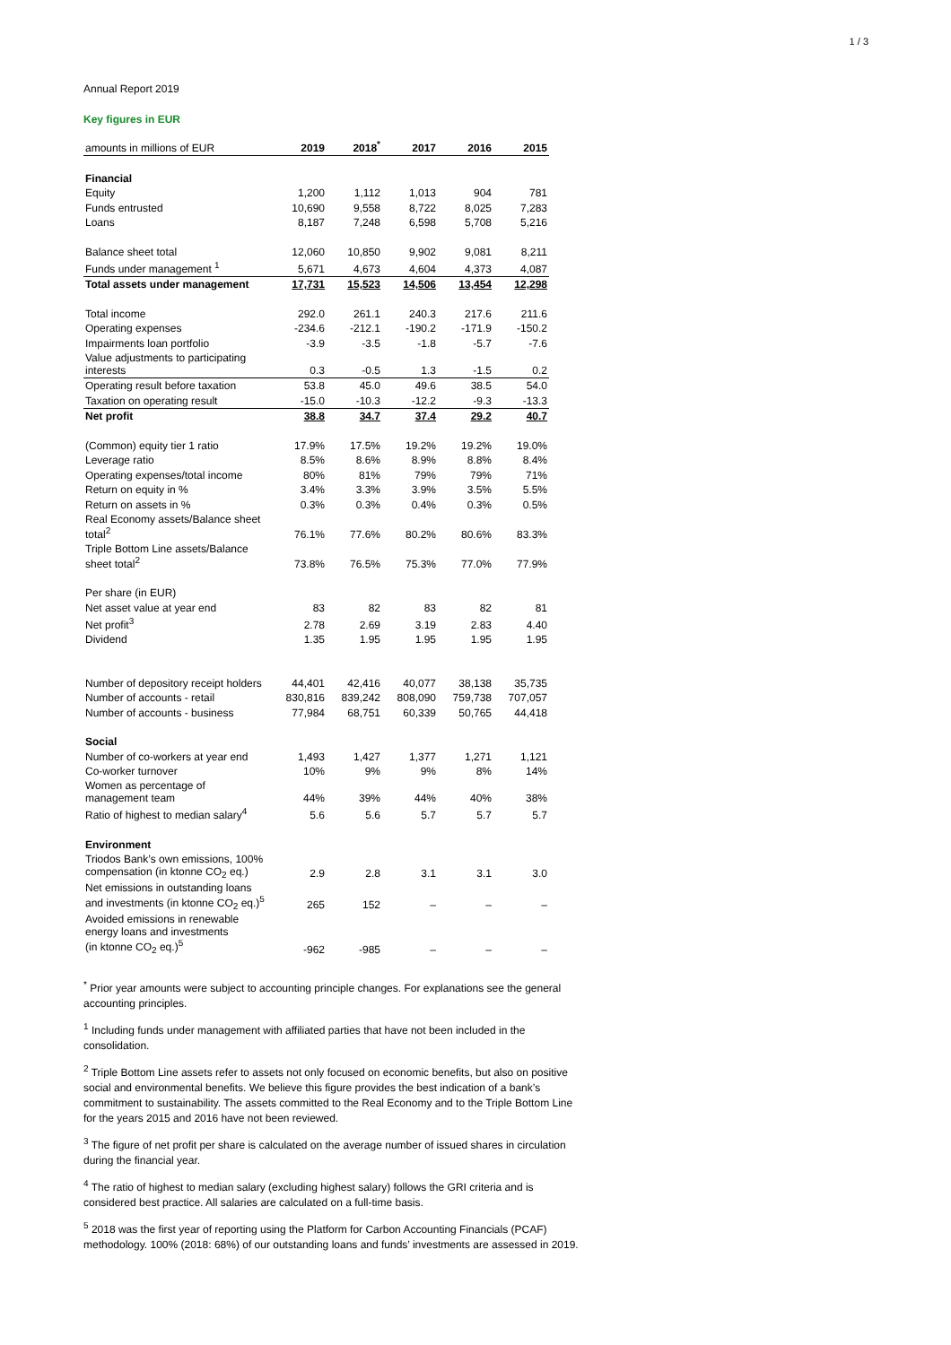1 / 3
Annual Report 2019
Key figures in EUR
| amounts in millions of EUR | 2019 | 2018<sup>*</sup> | 2017 | 2016 | 2015 |
| --- | --- | --- | --- | --- | --- |
| Financial | | | | | |
| Equity | 1,200 | 1,112 | 1,013 | 904 | 781 |
| Funds entrusted | 10,690 | 9,558 | 8,722 | 8,025 | 7,283 |
| Loans | 8,187 | 7,248 | 6,598 | 5,708 | 5,216 |
| Balance sheet total | 12,060 | 10,850 | 9,902 | 9,081 | 8,211 |
| Funds under management <sup>1</sup> | 5,671 | 4,673 | 4,604 | 4,373 | 4,087 |
| Total assets under management | 17,731 | 15,523 | 14,506 | 13,454 | 12,298 |
| Total income | 292.0 | 261.1 | 240.3 | 217.6 | 211.6 |
| Operating expenses | -234.6 | -212.1 | -190.2 | -171.9 | -150.2 |
| Impairments loan portfolio | -3.9 | -3.5 | -1.8 | -5.7 | -7.6 |
| Value adjustments to participating interests | 0.3 | -0.5 | 1.3 | -1.5 | 0.2 |
| Operating result before taxation | 53.8 | 45.0 | 49.6 | 38.5 | 54.0 |
| Taxation on operating result | -15.0 | -10.3 | -12.2 | -9.3 | -13.3 |
| Net profit | 38.8 | 34.7 | 37.4 | 29.2 | 40.7 |
| (Common) equity tier 1 ratio | 17.9% | 17.5% | 19.2% | 19.2% | 19.0% |
| Leverage ratio | 8.5% | 8.6% | 8.9% | 8.8% | 8.4% |
| Operating expenses/total income | 80% | 81% | 79% | 79% | 71% |
| Return on equity in % | 3.4% | 3.3% | 3.9% | 3.5% | 5.5% |
| Return on assets in % | 0.3% | 0.3% | 0.4% | 0.3% | 0.5% |
| Real Economy assets/Balance sheet total<sup>2</sup> | 76.1% | 77.6% | 80.2% | 80.6% | 83.3% |
| Triple Bottom Line assets/Balance sheet total<sup>2</sup> | 73.8% | 76.5% | 75.3% | 77.0% | 77.9% |
| Per share (in EUR) | | | | | |
| Net asset value at year end | 83 | 82 | 83 | 82 | 81 |
| Net profit<sup>3</sup> | 2.78 | 2.69 | 3.19 | 2.83 | 4.40 |
| Dividend | 1.35 | 1.95 | 1.95 | 1.95 | 1.95 |
| Number of depository receipt holders | 44,401 | 42,416 | 40,077 | 38,138 | 35,735 |
| Number of accounts - retail | 830,816 | 839,242 | 808,090 | 759,738 | 707,057 |
| Number of accounts - business | 77,984 | 68,751 | 60,339 | 50,765 | 44,418 |
| Social | | | | | |
| Number of co-workers at year end | 1,493 | 1,427 | 1,377 | 1,271 | 1,121 |
| Co-worker turnover | 10% | 9% | 9% | 8% | 14% |
| Women as percentage of management team | 44% | 39% | 44% | 40% | 38% |
| Ratio of highest to median salary<sup>4</sup> | 5.6 | 5.6 | 5.7 | 5.7 | 5.7 |
| Environment | | | | | |
| Triodos Bank’s own emissions, 100% compensation (in ktonne CO<sub>2</sub> eq.) | 2.9 | 2.8 | 3.1 | 3.1 | 3.0 |
| Net emissions in outstanding loans and investments (in ktonne CO<sub>2</sub> eq.)<sup>5</sup> | 265 | 152 | – | – | – |
| Avoided emissions in renewable energy loans and investments (in ktonne CO<sub>2</sub> eq.)<sup>5</sup> | -962 | -985 | – | – | – |
<sup>*</sup> Prior year amounts were subject to accounting principle changes. For explanations see the general accounting principles.
<sup>1</sup> Including funds under management with affiliated parties that have not been included in the consolidation.
<sup>2</sup> Triple Bottom Line assets refer to assets not only focused on economic benefits, but also on positive social and environmental benefits. We believe this figure provides the best indication of a bank’s commitment to sustainability. The assets committed to the Real Economy and to the Triple Bottom Line for the years 2015 and 2016 have not been reviewed.
<sup>3</sup> The figure of net profit per share is calculated on the average number of issued shares in circulation during the financial year.
<sup>4</sup> The ratio of highest to median salary (excluding highest salary) follows the GRI criteria and is considered best practice. All salaries are calculated on a full-time basis.
<sup>5</sup> 2018 was the first year of reporting using the Platform for Carbon Accounting Financials (PCAF) methodology. 100% (2018: 68%) of our outstanding loans and funds’ investments are assessed in 2019.